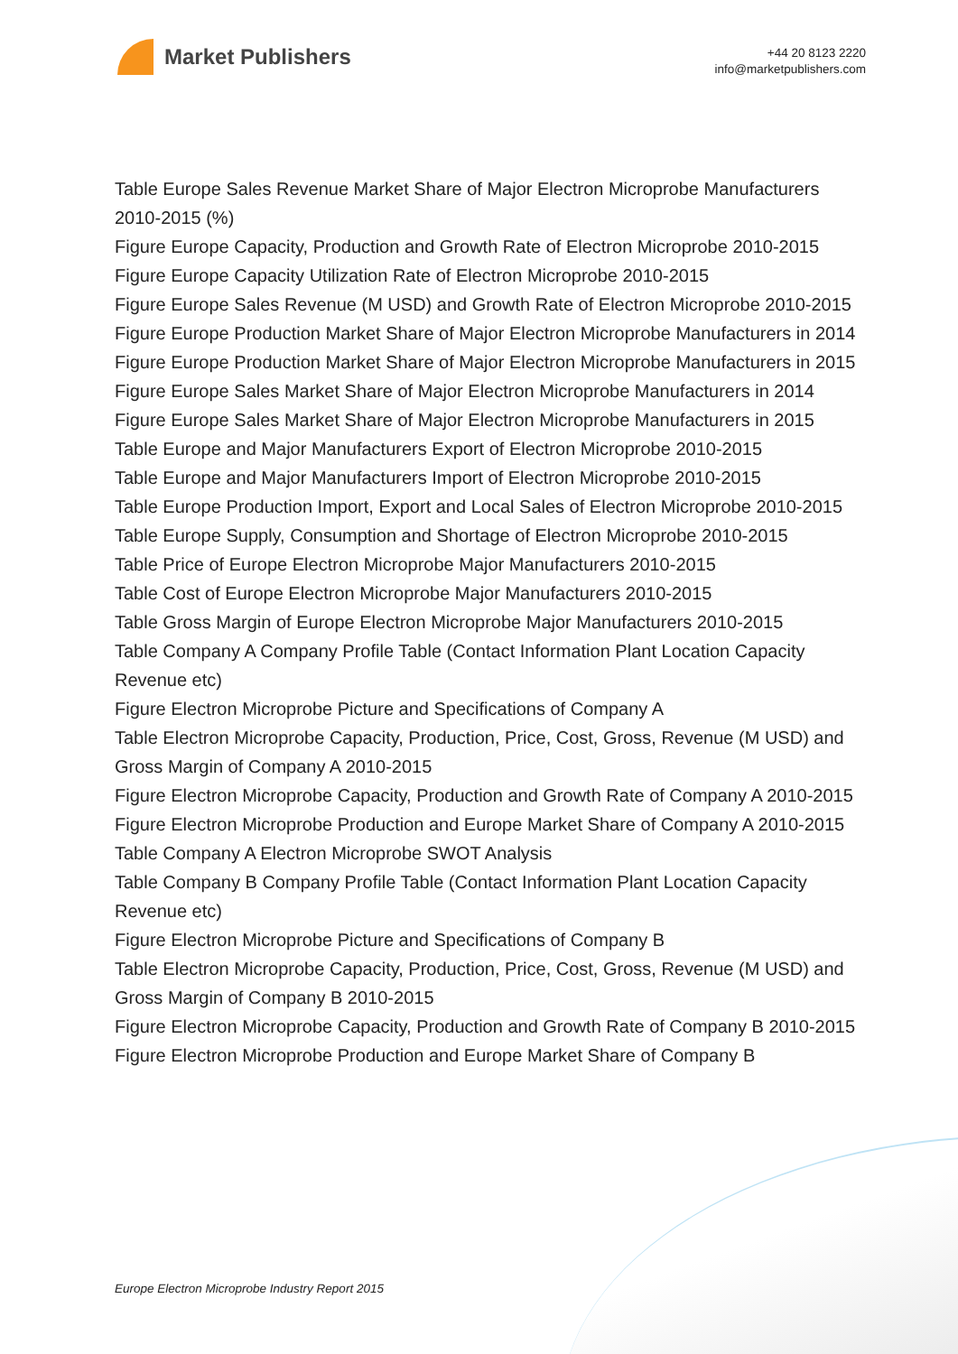Market Publishers
+44 20 8123 2220
info@marketpublishers.com
Table Europe Sales Revenue Market Share of Major Electron Microprobe Manufacturers 2010-2015 (%)
Figure Europe Capacity, Production and Growth Rate of Electron Microprobe 2010-2015
Figure Europe Capacity Utilization Rate of Electron Microprobe 2010-2015
Figure Europe Sales Revenue (M USD) and Growth Rate of Electron Microprobe 2010-2015
Figure Europe Production Market Share of Major Electron Microprobe Manufacturers in 2014
Figure Europe Production Market Share of Major Electron Microprobe Manufacturers in 2015
Figure Europe Sales Market Share of Major Electron Microprobe Manufacturers in 2014
Figure Europe Sales Market Share of Major Electron Microprobe Manufacturers in 2015
Table Europe and Major Manufacturers Export of Electron Microprobe 2010-2015
Table Europe and Major Manufacturers Import of Electron Microprobe 2010-2015
Table Europe Production Import, Export and Local Sales of Electron Microprobe 2010-2015
Table Europe Supply, Consumption and Shortage of Electron Microprobe 2010-2015
Table Price of Europe Electron Microprobe Major Manufacturers 2010-2015
Table Cost of Europe Electron Microprobe Major Manufacturers 2010-2015
Table Gross Margin of Europe Electron Microprobe Major Manufacturers 2010-2015
Table Company A Company Profile Table (Contact Information Plant Location Capacity Revenue etc)
Figure Electron Microprobe Picture and Specifications of Company A
Table Electron Microprobe Capacity, Production, Price, Cost, Gross, Revenue (M USD) and Gross Margin of Company A 2010-2015
Figure Electron Microprobe Capacity, Production and Growth Rate of Company A 2010-2015
Figure Electron Microprobe Production and Europe Market Share of Company A 2010-2015
Table Company A Electron Microprobe SWOT Analysis
Table Company B Company Profile Table (Contact Information Plant Location Capacity Revenue etc)
Figure Electron Microprobe Picture and Specifications of Company B
Table Electron Microprobe Capacity, Production, Price, Cost, Gross, Revenue (M USD) and Gross Margin of Company B 2010-2015
Figure Electron Microprobe Capacity, Production and Growth Rate of Company B 2010-2015
Figure Electron Microprobe Production and Europe Market Share of Company B
Europe Electron Microprobe Industry Report 2015